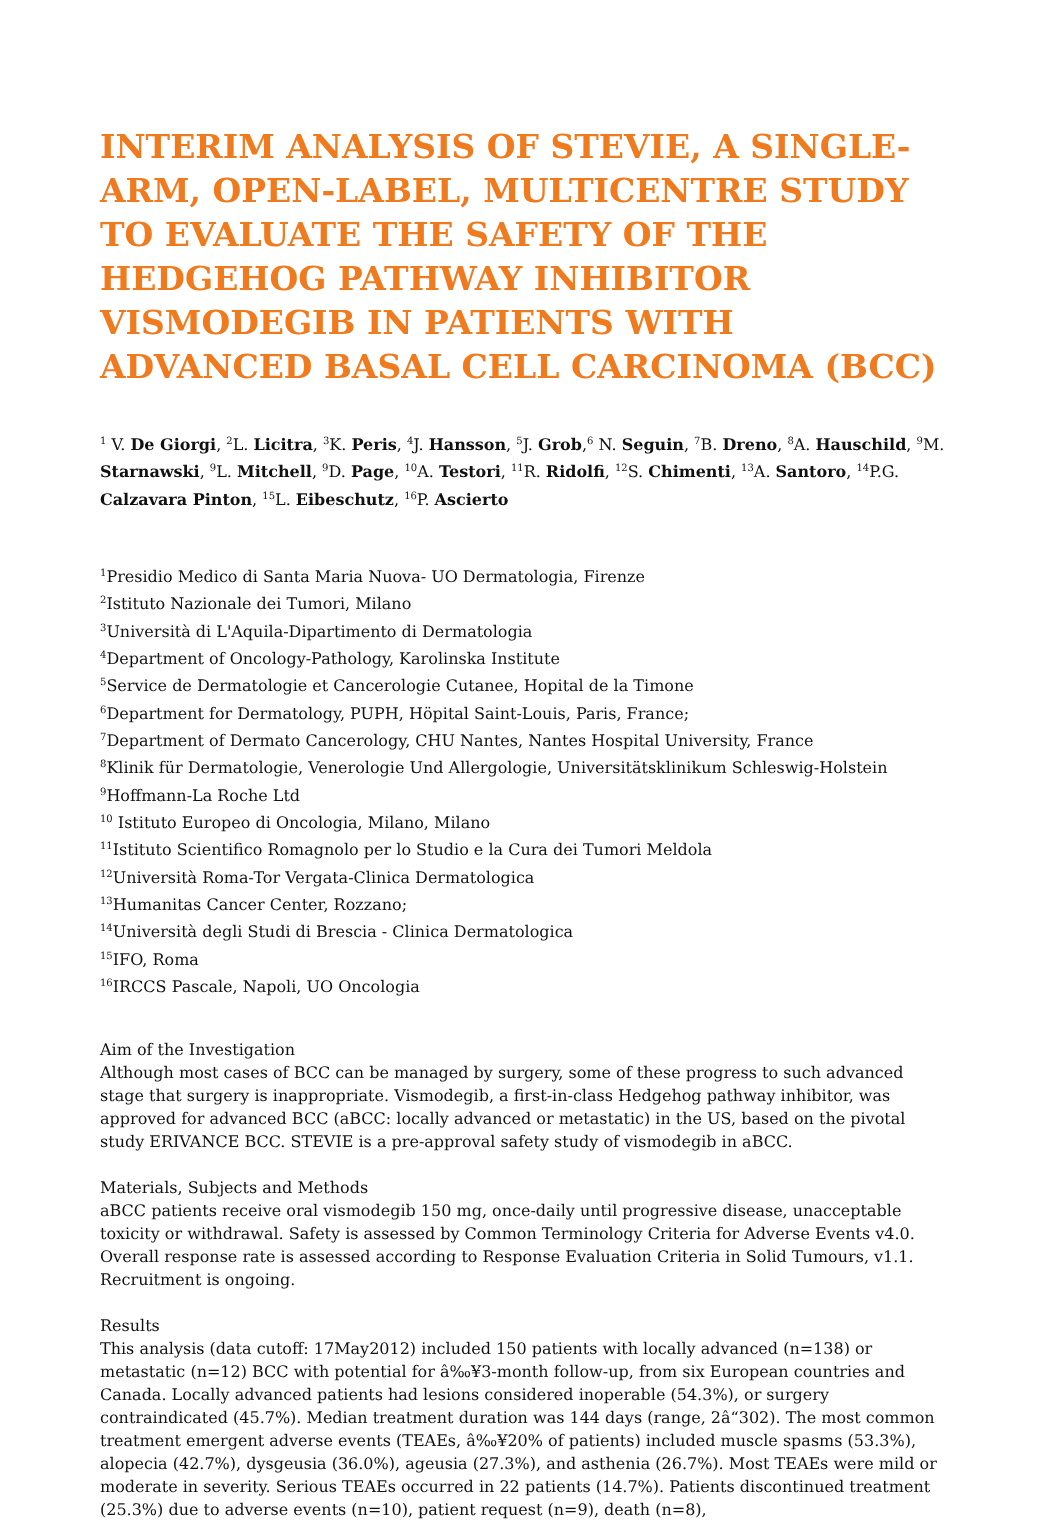INTERIM ANALYSIS OF STEVIE, A SINGLE-ARM, OPEN-LABEL, MULTICENTRE STUDY TO EVALUATE THE SAFETY OF THE HEDGEHOG PATHWAY INHIBITOR VISMODEGIB IN PATIENTS WITH ADVANCED BASAL CELL CARCINOMA (BCC)
<sup>1</sup> V. De Giorgi, <sup>2</sup>L. Licitra, <sup>3</sup>K. Peris, <sup>4</sup>J. Hansson, <sup>5</sup>J. Grob,<sup>6</sup> N. Seguin, <sup>7</sup>B. Dreno, <sup>8</sup>A. Hauschild, <sup>9</sup>M. Starnawski, <sup>9</sup>L. Mitchell, <sup>9</sup>D. Page, <sup>10</sup>A. Testori, <sup>11</sup>R. Ridolfi, <sup>12</sup>S. Chimenti, <sup>13</sup>A. Santoro, <sup>14</sup>P.G. Calzavara Pinton, <sup>15</sup>L. Eibeschutz, <sup>16</sup>P. Ascierto
<sup>1</sup> Presidio Medico di Santa Maria Nuova- UO Dermatologia, Firenze
<sup>2</sup> Istituto Nazionale dei Tumori, Milano
<sup>3</sup> Università di L'Aquila-Dipartimento di Dermatologia
<sup>4</sup> Department of Oncology-Pathology, Karolinska Institute
<sup>5</sup> Service de Dermatologie et Cancerologie Cutanee, Hopital de la Timone
<sup>6</sup> Department for Dermatology, PUPH, Höpital Saint-Louis, Paris, France;
<sup>7</sup> Department of Dermato Cancerology, CHU Nantes, Nantes Hospital University, France
<sup>8</sup> Klinik für Dermatologie, Venerologie Und Allergologie, Universitätsklinikum Schleswig-Holstein
<sup>9</sup> Hoffmann-La Roche Ltd
<sup>10</sup> Istituto Europeo di Oncologia, Milano, Milano
<sup>11</sup> Istituto Scientifico Romagnolo per lo Studio e la Cura dei Tumori Meldola
<sup>12</sup> Università Roma-Tor Vergata-Clinica Dermatologica
<sup>13</sup> Humanitas Cancer Center, Rozzano;
<sup>14</sup> Università degli Studi di Brescia - Clinica Dermatologica
<sup>15</sup> IFO, Roma
<sup>16</sup> IRCCS Pascale, Napoli, UO Oncologia
Aim of the Investigation
Although most cases of BCC can be managed by surgery, some of these progress to such advanced stage that surgery is inappropriate. Vismodegib, a first-in-class Hedgehog pathway inhibitor, was approved for advanced BCC (aBCC: locally advanced or metastatic) in the US, based on the pivotal study ERIVANCE BCC. STEVIE is a pre-approval safety study of vismodegib in aBCC.
Materials, Subjects and Methods
aBCC patients receive oral vismodegib 150 mg, once-daily until progressive disease, unacceptable toxicity or withdrawal. Safety is assessed by Common Terminology Criteria for Adverse Events v4.0. Overall response rate is assessed according to Response Evaluation Criteria in Solid Tumours, v1.1. Recruitment is ongoing.
Results
This analysis (data cutoff: 17May2012) included 150 patients with locally advanced (n=138) or metastatic (n=12) BCC with potential for â‰¥3-month follow-up, from six European countries and Canada. Locally advanced patients had lesions considered inoperable (54.3%), or surgery contraindicated (45.7%). Median treatment duration was 144 days (range, 2â“302). The most common treatment emergent adverse events (TEAEs, â‰¥20% of patients) included muscle spasms (53.3%), alopecia (42.7%), dysgeusia (36.0%), ageusia (27.3%), and asthenia (26.7%). Most TEAEs were mild or moderate in severity. Serious TEAEs occurred in 22 patients (14.7%). Patients discontinued treatment (25.3%) due to adverse events (n=10), patient request (n=9), death (n=8),